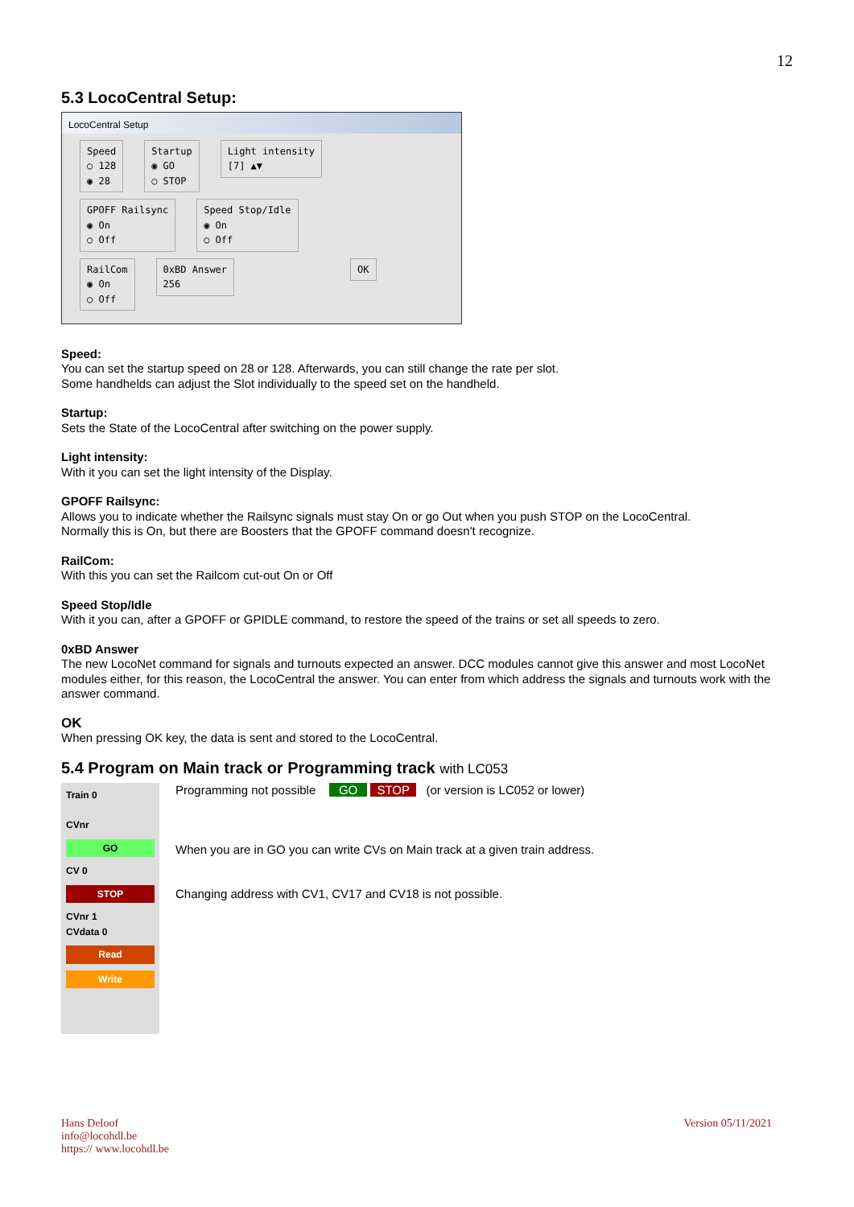12
5.3 LocoCentral Setup:
LocoCentral Setup
Speed
○ 128
◉ 28
Startup
◉ GO
○ STOP
Light intensity
[7] ▲▼
GPOFF Railsync
◉ On
○ Off
Speed Stop/Idle
◉ On
○ Off
RailCom
◉ On
○ Off
0xBD Answer
256
OK
Speed:
You can set the startup speed on 28 or 128. Afterwards, you can still change the rate per slot.
Some handhelds can adjust the Slot individually to the speed set on the handheld.
Startup:
Sets the State of the LocoCentral after switching on the power supply.
Light intensity:
With it you can set the light intensity of the Display.
GPOFF Railsync:
Allows you to indicate whether the Railsync signals must stay On or go Out when you push STOP on the LocoCentral.
Normally this is On, but there are Boosters that the GPOFF command doesn't recognize.
RailCom:
With this you can set the Railcom cut-out On or Off
Speed Stop/Idle
With it you can, after a GPOFF or GPIDLE command, to restore the speed of the trains or set all speeds to zero.
0xBD Answer
The new LocoNet command for signals and turnouts expected an answer. DCC modules cannot give this answer and most LocoNet modules either, for this reason, the LocoCentral the answer. You can enter from which address the signals and turnouts work with the answer command.
OK
When pressing OK key, the data is sent and stored to the LocoCentral.
5.4 Program on Main track or Programming track with LC053
Train 0
CVnr
GO
CV 0
STOP
CVnr 1
CVdata 0
Read
Write
Programming not possible GO STOP (or version is LC052 or lower)
When you are in GO you can write CVs on Main track at a given train address.
Changing address with CV1, CV17 and CV18 is not possible.
Hans Deloof
info@locohdl.be
https:// www.locohdl.be
Version 05/11/2021